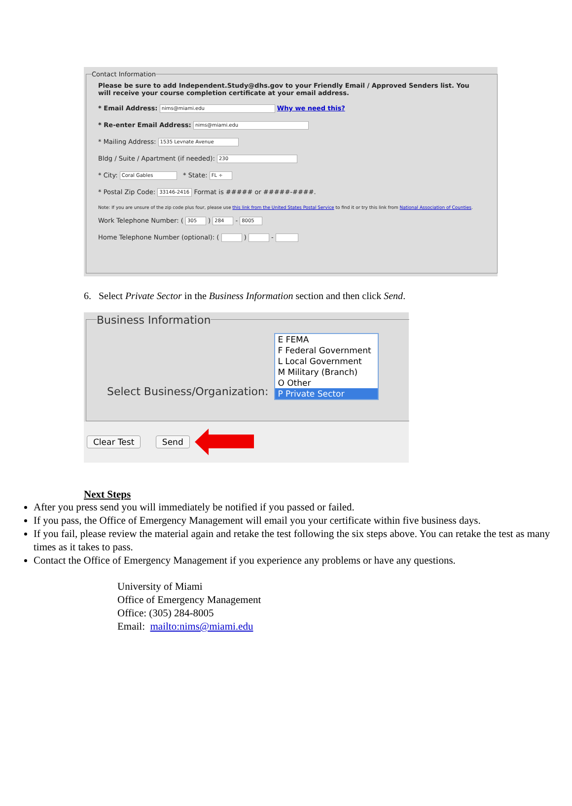Contact Information
Please be sure to add Independent.Study@dhs.gov to your Friendly Email / Approved Senders list. You will receive your course completion certificate at your email address.
* Email Address: nims@miami.edu Why we need this?
* Re-enter Email Address: nims@miami.edu
* Mailing Address: 1535 Levnate Avenue
Bldg / Suite / Apartment (if needed): 230
* City: Coral Gables * State: FL ÷
* Postal Zip Code: 33146-2416 Format is ##### or #####-####.
Note: If you are unsure of the zip code plus four, please use this link from the United States Postal Service to find it or try this link from National Association of Counties.
Work Telephone Number: ( 305 ) 284 - 8005
Home Telephone Number (optional): ( ) -
6. Select Private Sector in the Business Information section and then click Send.
Business Information
Select Business/Organization:
E FEMA
F Federal Government
L Local Government
M Military (Branch)
O Other
P Private Sector
Clear Test Send
Next Steps
After you press send you will immediately be notified if you passed or failed.
If you pass, the Office of Emergency Management will email you your certificate within five business days.
If you fail, please review the material again and retake the test following the six steps above. You can retake the test as many times as it takes to pass.
Contact the Office of Emergency Management if you experience any problems or have any questions.
University of Miami
Office of Emergency Management
Office: (305) 284-8005
Email: mailto:nims@miami.edu